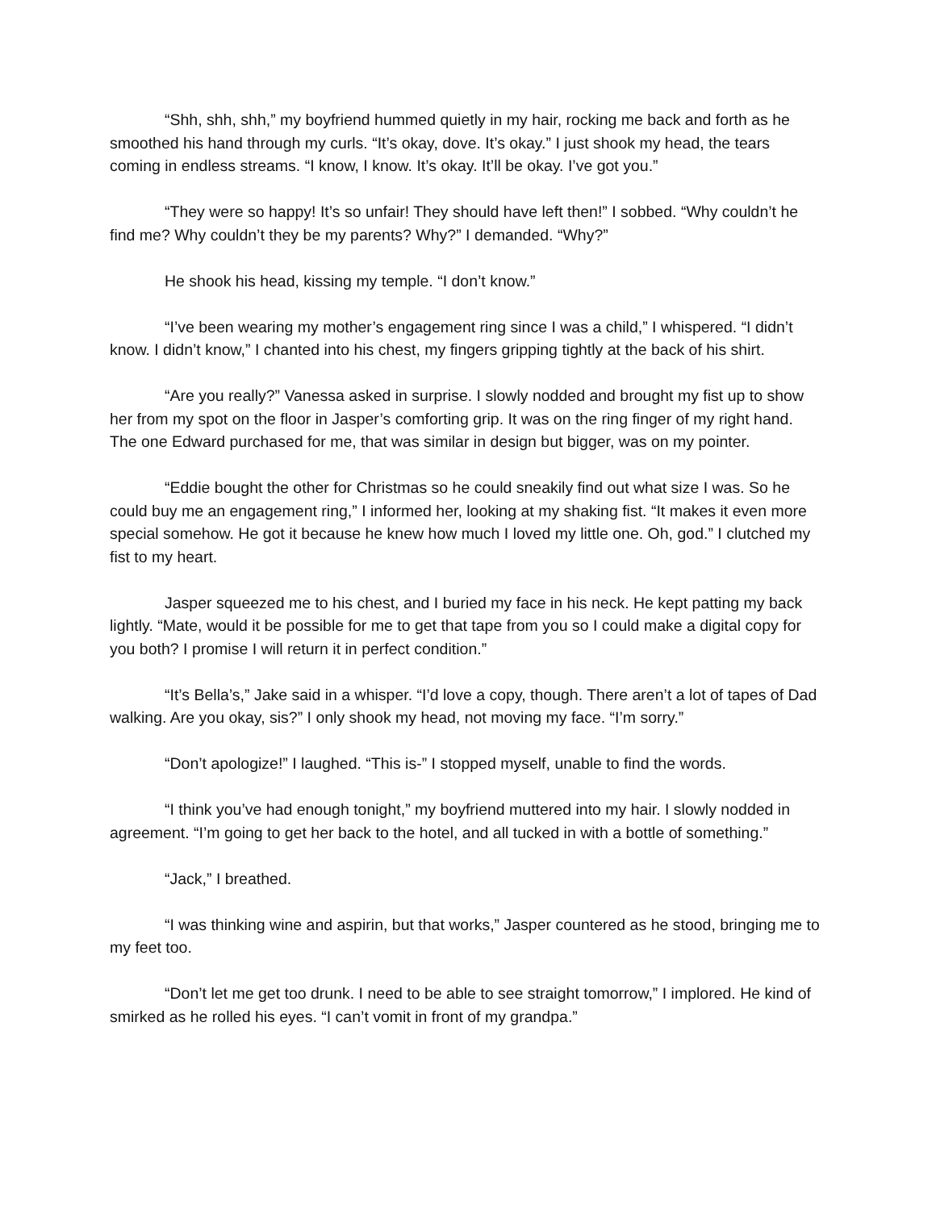“Shh, shh, shh,” my boyfriend hummed quietly in my hair, rocking me back and forth as he smoothed his hand through my curls. “It’s okay, dove. It’s okay.” I just shook my head, the tears coming in endless streams. “I know, I know. It’s okay. It’ll be okay. I’ve got you.”
“They were so happy! It’s so unfair! They should have left then!” I sobbed. “Why couldn’t he find me? Why couldn’t they be my parents? Why?” I demanded. “Why?”
He shook his head, kissing my temple. “I don’t know.”
“I’ve been wearing my mother’s engagement ring since I was a child,” I whispered. “I didn’t know. I didn’t know,” I chanted into his chest, my fingers gripping tightly at the back of his shirt.
“Are you really?” Vanessa asked in surprise. I slowly nodded and brought my fist up to show her from my spot on the floor in Jasper’s comforting grip. It was on the ring finger of my right hand. The one Edward purchased for me, that was similar in design but bigger, was on my pointer.
“Eddie bought the other for Christmas so he could sneakily find out what size I was. So he could buy me an engagement ring,” I informed her, looking at my shaking fist. “It makes it even more special somehow. He got it because he knew how much I loved my little one. Oh, god.” I clutched my fist to my heart.
Jasper squeezed me to his chest, and I buried my face in his neck. He kept patting my back lightly. “Mate, would it be possible for me to get that tape from you so I could make a digital copy for you both? I promise I will return it in perfect condition.”
“It’s Bella’s,” Jake said in a whisper. “I’d love a copy, though. There aren’t a lot of tapes of Dad walking. Are you okay, sis?” I only shook my head, not moving my face. “I’m sorry.”
“Don’t apologize!” I laughed. “This is-” I stopped myself, unable to find the words.
“I think you’ve had enough tonight,” my boyfriend muttered into my hair. I slowly nodded in agreement. “I’m going to get her back to the hotel, and all tucked in with a bottle of something.”
“Jack,” I breathed.
“I was thinking wine and aspirin, but that works,” Jasper countered as he stood, bringing me to my feet too.
“Don’t let me get too drunk. I need to be able to see straight tomorrow,” I implored. He kind of smirked as he rolled his eyes. “I can’t vomit in front of my grandpa.”